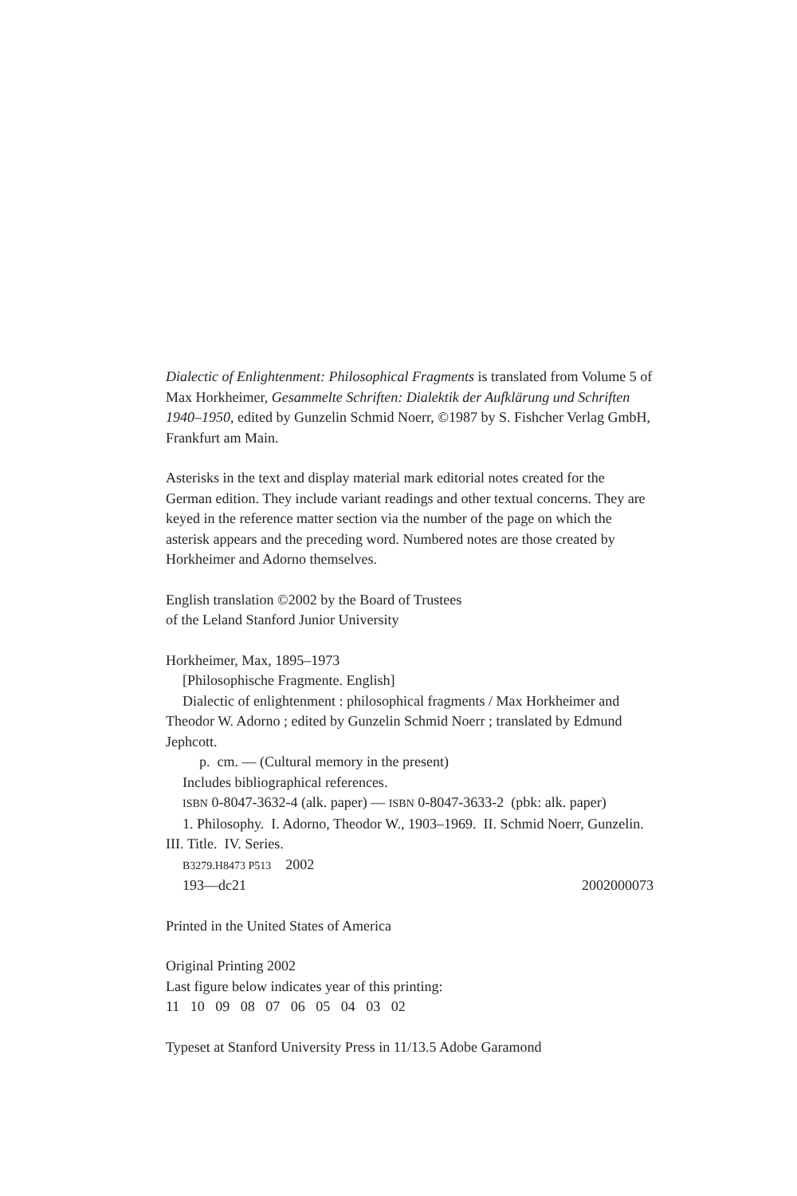Dialectic of Enlightenment: Philosophical Fragments is translated from Volume 5 of Max Horkheimer, Gesammelte Schriften: Dialektik der Aufklärung und Schriften 1940–1950, edited by Gunzelin Schmid Noerr, ©1987 by S. Fishcher Verlag GmbH, Frankfurt am Main.
Asterisks in the text and display material mark editorial notes created for the German edition. They include variant readings and other textual concerns. They are keyed in the reference matter section via the number of the page on which the asterisk appears and the preceding word. Numbered notes are those created by Horkheimer and Adorno themselves.
English translation ©2002 by the Board of Trustees
of the Leland Stanford Junior University
Horkheimer, Max, 1895–1973
[Philosophische Fragmente. English]
Dialectic of enlightenment : philosophical fragments / Max Horkheimer and Theodor W. Adorno ; edited by Gunzelin Schmid Noerr ; translated by Edmund Jephcott.
p. cm. — (Cultural memory in the present)
Includes bibliographical references.
ISBN 0-8047-3632-4 (alk. paper) — ISBN 0-8047-3633-2 (pbk: alk. paper)
1. Philosophy. I. Adorno, Theodor W., 1903–1969. II. Schmid Noerr, Gunzelin. III. Title. IV. Series.
B3279.H8473 P513 2002
193—dc21 2002000073
Printed in the United States of America
Original Printing 2002
Last figure below indicates year of this printing:
11 10 09 08 07 06 05 04 03 02
Typeset at Stanford University Press in 11/13.5 Adobe Garamond